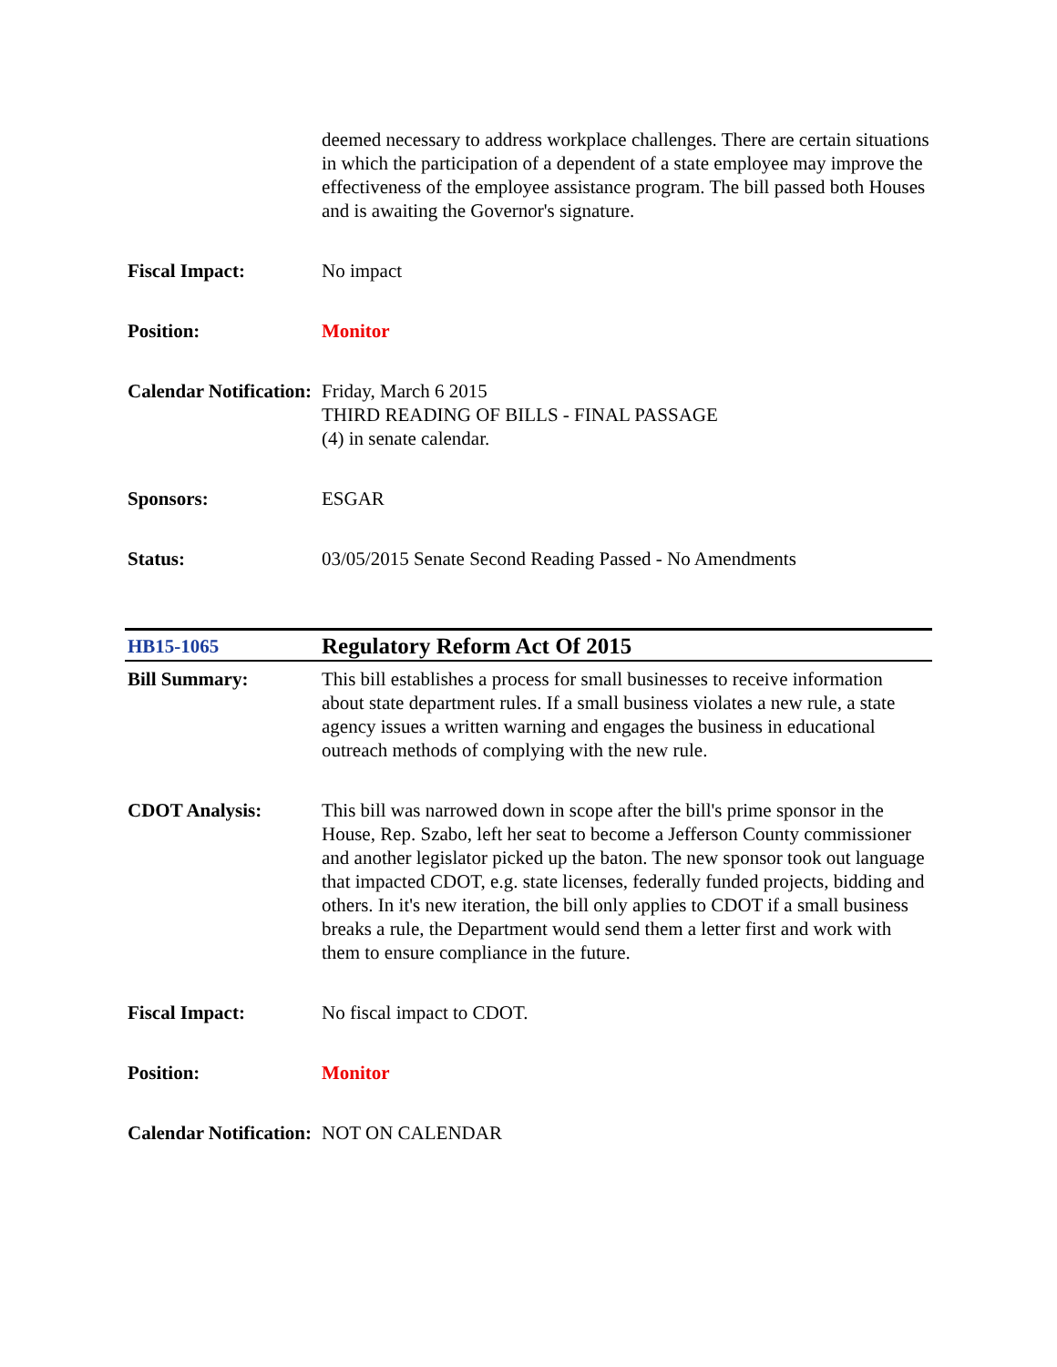| | deemed necessary to address workplace challenges. There are certain situations in which the participation of a dependent of a state employee may improve the effectiveness of the employee assistance program. The bill passed both Houses and is awaiting the Governor's signature. |
| Fiscal Impact: | No impact |
| Position: | Monitor |
| Calendar Notification: | Friday, March 6 2015 THIRD READING OF BILLS - FINAL PASSAGE (4) in senate calendar. |
| Sponsors: | ESGAR |
| Status: | 03/05/2015 Senate Second Reading Passed - No Amendments |
| HB15-1065 | Regulatory Reform Act Of 2015 |
| Bill Summary: | This bill establishes a process for small businesses to receive information about state department rules. If a small business violates a new rule, a state agency issues a written warning and engages the business in educational outreach methods of complying with the new rule. |
| CDOT Analysis: | This bill was narrowed down in scope after the bill's prime sponsor in the House, Rep. Szabo, left her seat to become a Jefferson County commissioner and another legislator picked up the baton. The new sponsor took out language that impacted CDOT, e.g. state licenses, federally funded projects, bidding and others. In it's new iteration, the bill only applies to CDOT if a small business breaks a rule, the Department would send them a letter first and work with them to ensure compliance in the future. |
| Fiscal Impact: | No fiscal impact to CDOT. |
| Position: | Monitor |
| Calendar Notification: | NOT ON CALENDAR |